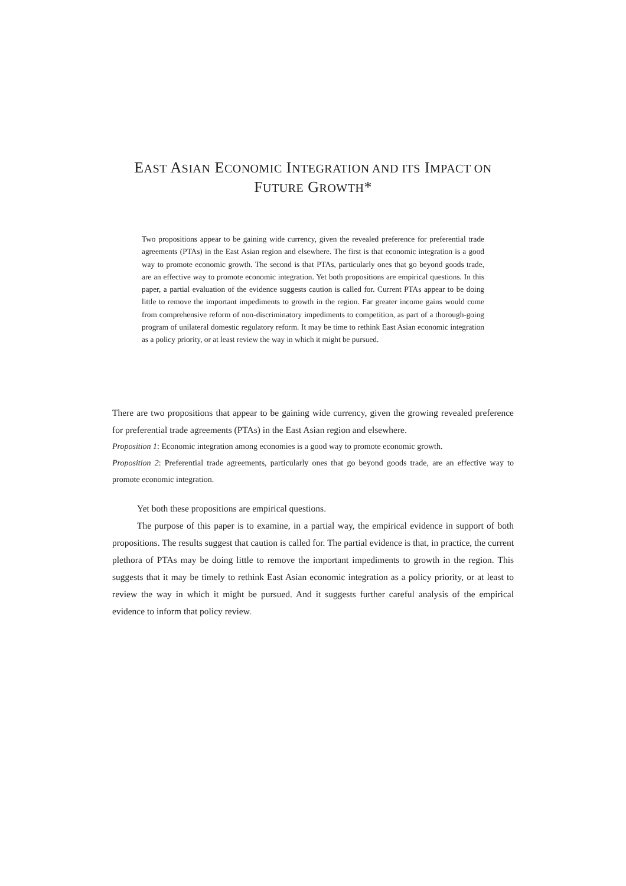EAST ASIAN ECONOMIC INTEGRATION AND ITS IMPACT ON
FUTURE GROWTH*
Two propositions appear to be gaining wide currency, given the revealed preference for preferential trade agreements (PTAs) in the East Asian region and elsewhere. The first is that economic integration is a good way to promote economic growth. The second is that PTAs, particularly ones that go beyond goods trade, are an effective way to promote economic integration. Yet both propositions are empirical questions. In this paper, a partial evaluation of the evidence suggests caution is called for. Current PTAs appear to be doing little to remove the important impediments to growth in the region. Far greater income gains would come from comprehensive reform of non-discriminatory impediments to competition, as part of a thorough-going program of unilateral domestic regulatory reform. It may be time to rethink East Asian economic integration as a policy priority, or at least review the way in which it might be pursued.
There are two propositions that appear to be gaining wide currency, given the growing revealed preference for preferential trade agreements (PTAs) in the East Asian region and elsewhere.
Proposition 1: Economic integration among economies is a good way to promote economic growth.
Proposition 2: Preferential trade agreements, particularly ones that go beyond goods trade, are an effective way to promote economic integration.
Yet both these propositions are empirical questions.
The purpose of this paper is to examine, in a partial way, the empirical evidence in support of both propositions. The results suggest that caution is called for. The partial evidence is that, in practice, the current plethora of PTAs may be doing little to remove the important impediments to growth in the region. This suggests that it may be timely to rethink East Asian economic integration as a policy priority, or at least to review the way in which it might be pursued. And it suggests further careful analysis of the empirical evidence to inform that policy review.